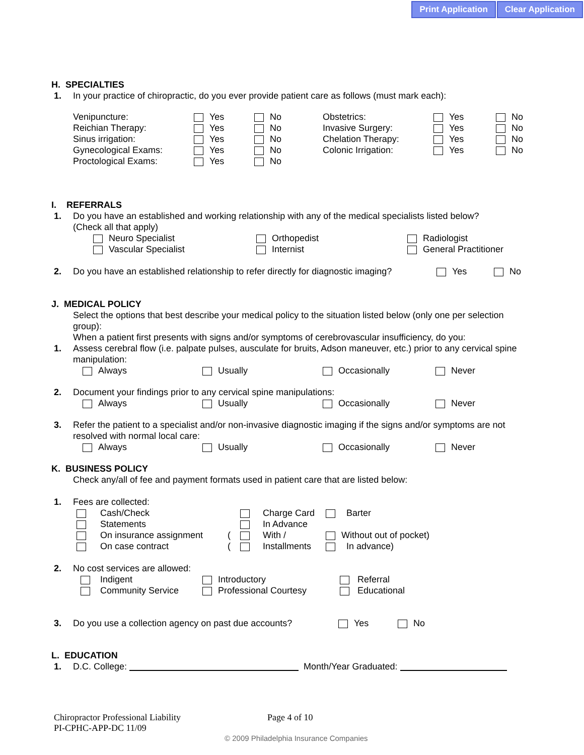Print Application Clear Application
H. SPECIALTIES
1. In your practice of chiropractic, do you ever provide patient care as follows (must mark each):
Venipuncture:
Yes
No
Obstetrics:
Yes
No
Reichian Therapy:
Yes
No
Invasive Surgery:
Yes
No
Sinus irrigation:
Yes
No
Chelation Therapy:
Yes
No
Gynecological Exams:
Yes
No
Colonic Irrigation:
Yes
No
Proctological Exams:
Yes
No
I. REFERRALS
1. Do you have an established and working relationship with any of the medical specialists listed below?
(Check all that apply)
Neuro Specialist
Orthopedist
Radiologist
Vascular Specialist
Internist
General Practitioner
2. Do you have an established relationship to refer directly for diagnostic imaging? Yes No
J. MEDICAL POLICY
Select the options that best describe your medical policy to the situation listed below (only one per selection group):
When a patient first presents with signs and/or symptoms of cerebrovascular insufficiency, do you:
1. Assess cerebral flow (i.e. palpate pulses, ausculate for bruits, Adson maneuver, etc.) prior to any cervical spine manipulation:
Always
Usually
Occasionally
Never
2. Document your findings prior to any cervical spine manipulations:
Always
Usually
Occasionally
Never
3. Refer the patient to a specialist and/or non-invasive diagnostic imaging if the signs and/or symptoms are not resolved with normal local care:
Always
Usually
Occasionally
Never
K. BUSINESS POLICY
Check any/all of fee and payment formats used in patient care that are listed below:
1. Fees are collected:
Cash/Check
Charge Card
Barter
Statements
In Advance
On insurance assignment
(
With /
Without out of pocket)
On case contract
(
Installments
In advance)
2. No cost services are allowed:
Indigent
Introductory
Referral
Community Service
Professional Courtesy
Educational
3. Do you use a collection agency on past due accounts? Yes No
L. EDUCATION
1. D.C. College: Month/Year Graduated:
Chiropractor Professional Liability Page 4 of 10
PI-CPHC-APP-DC 11/09
© 2009 Philadelphia Insurance Companies